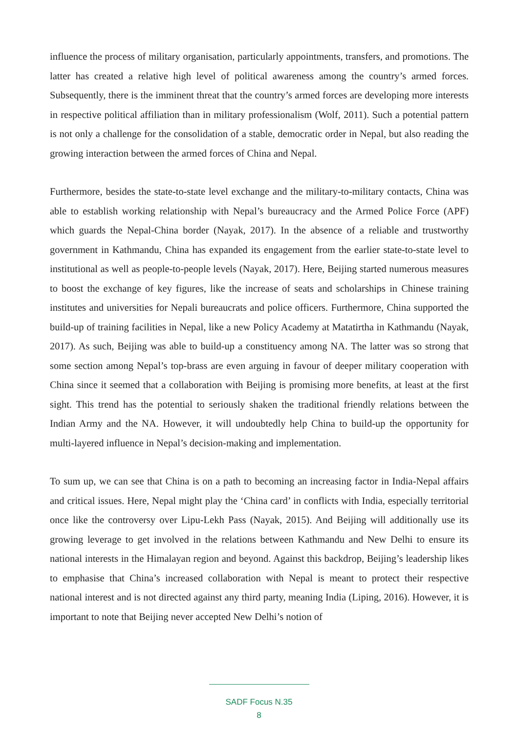influence the process of military organisation, particularly appointments, transfers, and promotions. The latter has created a relative high level of political awareness among the country’s armed forces. Subsequently, there is the imminent threat that the country’s armed forces are developing more interests in respective political affiliation than in military professionalism (Wolf, 2011). Such a potential pattern is not only a challenge for the consolidation of a stable, democratic order in Nepal, but also reading the growing interaction between the armed forces of China and Nepal.
Furthermore, besides the state-to-state level exchange and the military-to-military contacts, China was able to establish working relationship with Nepal’s bureaucracy and the Armed Police Force (APF) which guards the Nepal-China border (Nayak, 2017). In the absence of a reliable and trustworthy government in Kathmandu, China has expanded its engagement from the earlier state-to-state level to institutional as well as people-to-people levels (Nayak, 2017). Here, Beijing started numerous measures to boost the exchange of key figures, like the increase of seats and scholarships in Chinese training institutes and universities for Nepali bureaucrats and police officers. Furthermore, China supported the build-up of training facilities in Nepal, like a new Policy Academy at Matatirtha in Kathmandu (Nayak, 2017). As such, Beijing was able to build-up a constituency among NA. The latter was so strong that some section among Nepal’s top-brass are even arguing in favour of deeper military cooperation with China since it seemed that a collaboration with Beijing is promising more benefits, at least at the first sight. This trend has the potential to seriously shaken the traditional friendly relations between the Indian Army and the NA. However, it will undoubtedly help China to build-up the opportunity for multi-layered influence in Nepal’s decision-making and implementation.
To sum up, we can see that China is on a path to becoming an increasing factor in India-Nepal affairs and critical issues. Here, Nepal might play the ‘China card’ in conflicts with India, especially territorial once like the controversy over Lipu-Lekh Pass (Nayak, 2015). And Beijing will additionally use its growing leverage to get involved in the relations between Kathmandu and New Delhi to ensure its national interests in the Himalayan region and beyond. Against this backdrop, Beijing’s leadership likes to emphasise that China’s increased collaboration with Nepal is meant to protect their respective national interest and is not directed against any third party, meaning India (Liping, 2016). However, it is important to note that Beijing never accepted New Delhi’s notion of
SADF Focus N.35
8